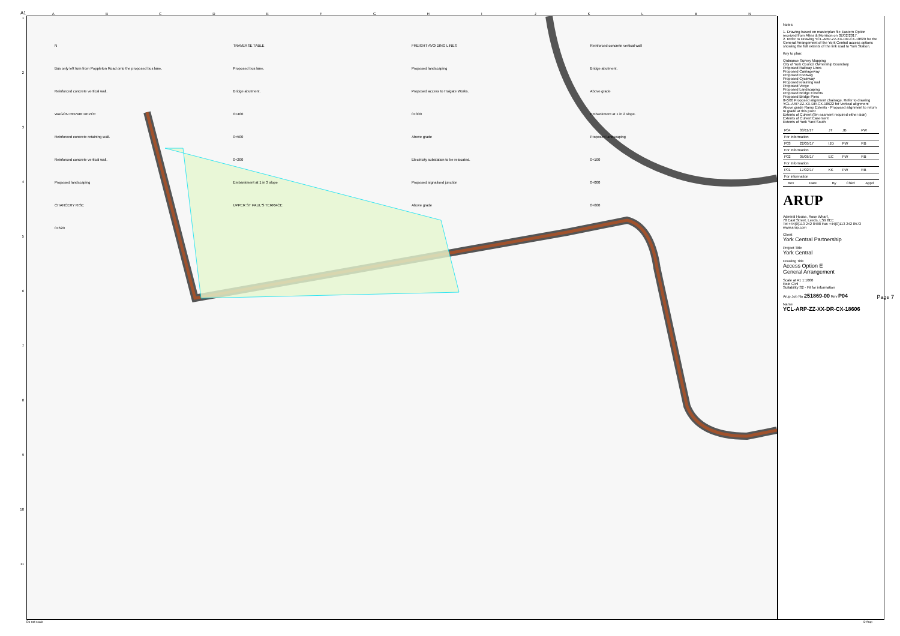A1
ABCDEFGHIJKLMN
1
2
3
4
5
6
7
8
9
10
11
N
TRAVERSE TABLE
FREIGHT AVOIDING LINES
Reinforced concrete vertical wall
Bus only left turn from Poppleton Road onto the proposed bus lane.
Proposed bus lane.
Proposed landscaping
Bridge abutment.
Reinforced concrete vertical wall.
Bridge abutment.
Proposed access to Holgate Works.
Above grade
WAGON REPAIR DEPOT
0+400
0+300
Embankment at 1 in 2 slope.
Reinforced concrete retaining wall.
0+500
Above grade
Proposed landscaping
Reinforced concrete vertical wall.
0+200
Electricity substation to be relocated.
0+100
Proposed landscaping
Embankment at 1 in 3 slope
Proposed signalised junction
0+000
CHANCERY RISE
UPPER ST PAUL'S TERRACE
Above grade
0+600
0+620
Notes:
1. Drawing based on masterplan file Eastern Option received from Allies & Morrison on 02/02/2017.
2. Refer to Drawing YCL-ARP-ZZ-XX-DR-CX-18620 for the General Arrangement of the York Central access options showing the full extents of the link road to York Station.
Key to plan:
Ordnance Survey Mapping
City of York Council Ownership Boundary
Proposed Railway Lines
Proposed Carriageway
Proposed Footway
Proposed Cycleway
Proposed retaining wall
Proposed Verge
Proposed Landscaping
Proposed Bridge Extents
Proposed Bridge Piers
0+500 Proposed alignment chainage. Refer to drawing YCL-ARP-ZZ-XX-DR-CX-18622 for Vertical alignment
Above grade Ramp Extents - Proposed alignment to return to grade at this point
Extents of Culvert (8m easment required either side)
Extents of Culvert Easement
Extents of York Yard South
| P04 | 03/11/17 | JT | JB | PW |
| For Information | | | | |
| P03 | 22/05/17 | IJD | PW | RB |
| For Information | | | | |
| P02 | 05/05/17 | EC | PW | RB |
| For Information | | | | |
| P01 | 17/02/17 | KK | PW | RB |
| For information | | | | |
| Rev | Date | By | Chkd | Appd |
ARUP
Admiral House, Rose Wharf,
78 East Street, Leeds, LS9 8EE
Tel +44(0)113 242 8498 Fax +44(0)113 242 8573
www.arup.com
Client
York Central Partnership
Project Title
York Central
Drawing Title
Access Option E
General Arrangement
Scale at A1 1:1000
Role Civil
Suitability S2 - Fit for information
Arup Job No 251869-00 Rev P04
Name
YCL-ARP-ZZ-XX-DR-CX-18606
Do not scale © Arup
Page 7